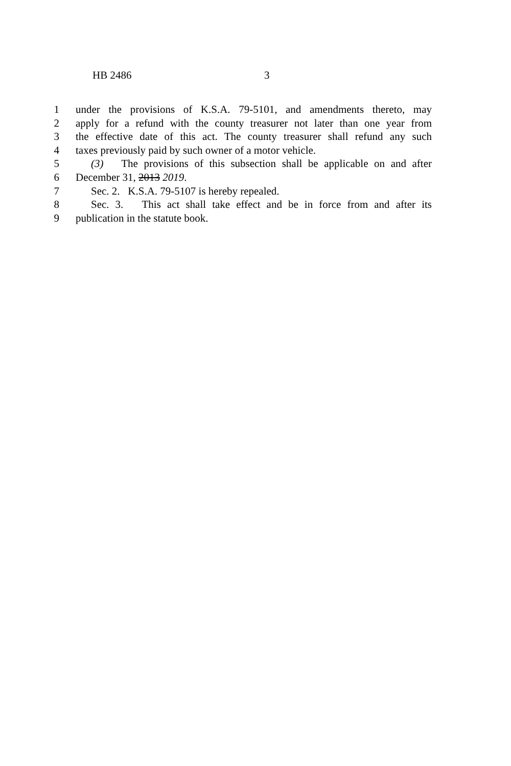HB 2486 3
1 under the provisions of K.S.A. 79-5101, and amendments thereto, may
2 apply for a refund with the county treasurer not later than one year from
3 the effective date of this act. The county treasurer shall refund any such
4 taxes previously paid by such owner of a motor vehicle.
5 (3) The provisions of this subsection shall be applicable on and after
6 December 31, 2013 2019.
7 Sec. 2. K.S.A. 79-5107 is hereby repealed.
8 Sec. 3. This act shall take effect and be in force from and after its
9 publication in the statute book.